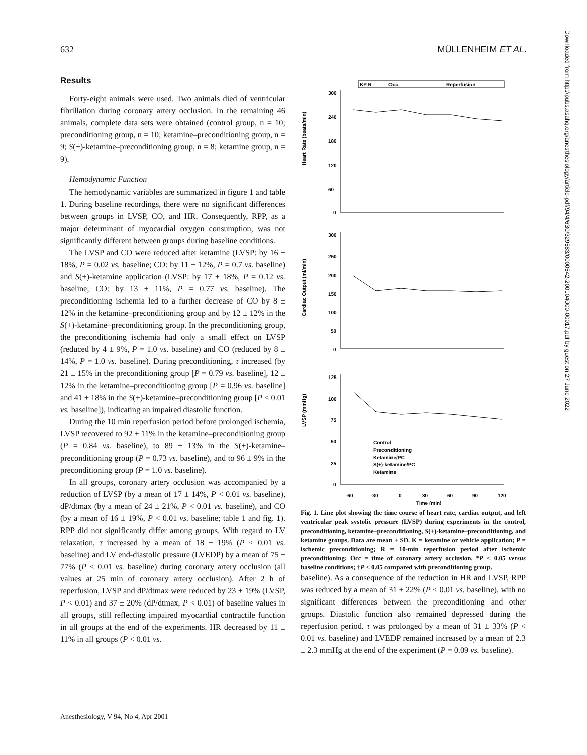632 MÜLLENHEIM ET AL.
Results
Forty-eight animals were used. Two animals died of ventricular fibrillation during coronary artery occlusion. In the remaining 46 animals, complete data sets were obtained (control group, n = 10; preconditioning group, n = 10; ketamine–preconditioning group, n = 9; S(+)-ketamine–preconditioning group, n = 8; ketamine group, n = 9).
Hemodynamic Function
The hemodynamic variables are summarized in figure 1 and table 1. During baseline recordings, there were no significant differences between groups in LVSP, CO, and HR. Consequently, RPP, as a major determinant of myocardial oxygen consumption, was not significantly different between groups during baseline conditions.
The LVSP and CO were reduced after ketamine (LVSP: by 16 ± 18%, P = 0.02 vs. baseline; CO: by 11 ± 12%, P = 0.7 vs. baseline) and S(+)-ketamine application (LVSP: by 17 ± 18%, P = 0.12 vs. baseline; CO: by 13 ± 11%, P = 0.77 vs. baseline). The preconditioning ischemia led to a further decrease of CO by 8 ± 12% in the ketamine–preconditioning group and by 12 ± 12% in the S(+)-ketamine–preconditioning group. In the preconditioning group, the preconditioning ischemia had only a small effect on LVSP (reduced by 4 ± 9%, P = 1.0 vs. baseline) and CO (reduced by 8 ± 14%, P = 1.0 vs. baseline). During preconditioning, τ increased (by 21 ± 15% in the preconditioning group [P = 0.79 vs. baseline], 12 ± 12% in the ketamine–preconditioning group [P = 0.96 vs. baseline] and 41 ± 18% in the S(+)-ketamine–preconditioning group [P < 0.01 vs. baseline]), indicating an impaired diastolic function.
During the 10 min reperfusion period before prolonged ischemia, LVSP recovered to 92 ± 11% in the ketamine–preconditioning group (P = 0.84 vs. baseline), to 89 ± 13% in the S(+)-ketamine–preconditioning group (P = 0.73 vs. baseline), and to 96 ± 9% in the preconditioning group (P = 1.0 vs. baseline).
In all groups, coronary artery occlusion was accompanied by a reduction of LVSP (by a mean of 17 ± 14%, P < 0.01 vs. baseline), dP/dtmax (by a mean of 24 ± 21%, P < 0.01 vs. baseline), and CO (by a mean of 16 ± 19%, P < 0.01 vs. baseline; table 1 and fig. 1). RPP did not significantly differ among groups. With regard to LV relaxation, τ increased by a mean of 18 ± 19% (P < 0.01 vs. baseline) and LV end-diastolic pressure (LVEDP) by a mean of 75 ± 77% (P < 0.01 vs. baseline) during coronary artery occlusion (all values at 25 min of coronary artery occlusion). After 2 h of reperfusion, LVSP and dP/dtmax were reduced by 23 ± 19% (LVSP, P < 0.01) and 37 ± 20% (dP/dtmax, P < 0.01) of baseline values in all groups, still reflecting impaired myocardial contractile function in all groups at the end of the experiments. HR decreased by 11 ± 11% in all groups (P < 0.01 vs.
KP R
Occ.
Reperfusion
Heart Rate (beats/min)
Cardiac Output (ml/min)
LVSP (mmHg)
300
240
180
120
60
0
300
250
200
150
100
50
0
125
100
75
50
25
0
-60
-30
0
30
60
90
120
Time (min)
Control
Preconditioning
Ketamine/PC
S(+)-ketamine/PC
Ketamine
Fig. 1. Line plot showing the time course of heart rate, cardiac output, and left ventricular peak systolic pressure (LVSP) during experiments in the control, preconditioning, ketamine–preconditioning, S(+)-ketamine–preconditioning, and ketamine groups. Data are mean ± SD. K = ketamine or vehicle application; P = ischemic preconditioning; R = 10-min reperfusion period after ischemic preconditioning; Occ = time of coronary artery occlusion. *P < 0.05 versus baseline conditions; †P < 0.05 compared with preconditioning group.
baseline). As a consequence of the reduction in HR and LVSP, RPP was reduced by a mean of 31 ± 22% (P < 0.01 vs. baseline), with no significant differences between the preconditioning and other groups. Diastolic function also remained depressed during the reperfusion period. τ was prolonged by a mean of 31 ± 33% (P < 0.01 vs. baseline) and LVEDP remained increased by a mean of 2.3 ± 2.3 mmHg at the end of the experiment (P = 0.09 vs. baseline).
Downloaded from http://pubs.asahq.org/anesthesiology/article-pdf/94/4/630/329583/0000542-200104000-00017.pdf by guest on 27 June 2022
Anesthesiology, V 94, No 4, Apr 2001